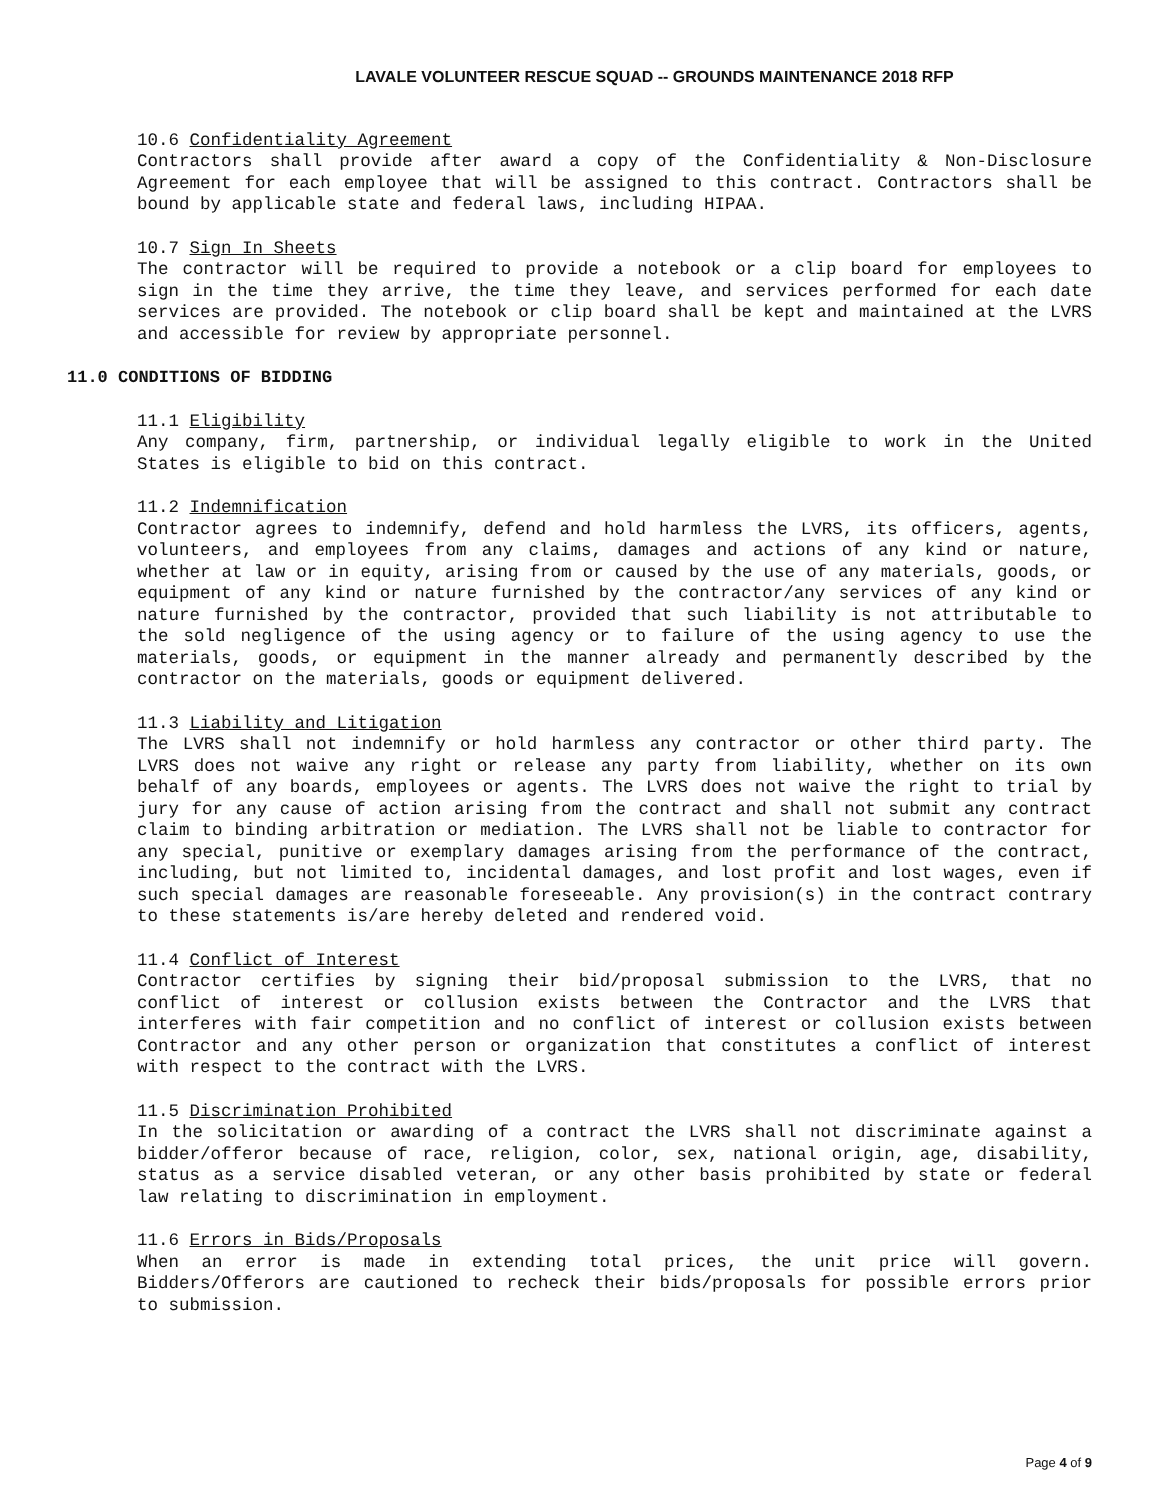LAVALE VOLUNTEER RESCUE SQUAD -- GROUNDS MAINTENANCE 2018 RFP
10.6 Confidentiality Agreement
Contractors shall provide after award a copy of the Confidentiality & Non-Disclosure Agreement for each employee that will be assigned to this contract. Contractors shall be bound by applicable state and federal laws, including HIPAA.
10.7 Sign In Sheets
The contractor will be required to provide a notebook or a clip board for employees to sign in the time they arrive, the time they leave, and services performed for each date services are provided. The notebook or clip board shall be kept and maintained at the LVRS and accessible for review by appropriate personnel.
11.0 CONDITIONS OF BIDDING
11.1 Eligibility
Any company, firm, partnership, or individual legally eligible to work in the United States is eligible to bid on this contract.
11.2 Indemnification
Contractor agrees to indemnify, defend and hold harmless the LVRS, its officers, agents, volunteers, and employees from any claims, damages and actions of any kind or nature, whether at law or in equity, arising from or caused by the use of any materials, goods, or equipment of any kind or nature furnished by the contractor/any services of any kind or nature furnished by the contractor, provided that such liability is not attributable to the sold negligence of the using agency or to failure of the using agency to use the materials, goods, or equipment in the manner already and permanently described by the contractor on the materials, goods or equipment delivered.
11.3 Liability and Litigation
The LVRS shall not indemnify or hold harmless any contractor or other third party. The LVRS does not waive any right or release any party from liability, whether on its own behalf of any boards, employees or agents. The LVRS does not waive the right to trial by jury for any cause of action arising from the contract and shall not submit any contract claim to binding arbitration or mediation. The LVRS shall not be liable to contractor for any special, punitive or exemplary damages arising from the performance of the contract, including, but not limited to, incidental damages, and lost profit and lost wages, even if such special damages are reasonable foreseeable. Any provision(s) in the contract contrary to these statements is/are hereby deleted and rendered void.
11.4 Conflict of Interest
Contractor certifies by signing their bid/proposal submission to the LVRS, that no conflict of interest or collusion exists between the Contractor and the LVRS that interferes with fair competition and no conflict of interest or collusion exists between Contractor and any other person or organization that constitutes a conflict of interest with respect to the contract with the LVRS.
11.5 Discrimination Prohibited
In the solicitation or awarding of a contract the LVRS shall not discriminate against a bidder/offeror because of race, religion, color, sex, national origin, age, disability, status as a service disabled veteran, or any other basis prohibited by state or federal law relating to discrimination in employment.
11.6 Errors in Bids/Proposals
When an error is made in extending total prices, the unit price will govern. Bidders/Offerors are cautioned to recheck their bids/proposals for possible errors prior to submission.
Page 4 of 9